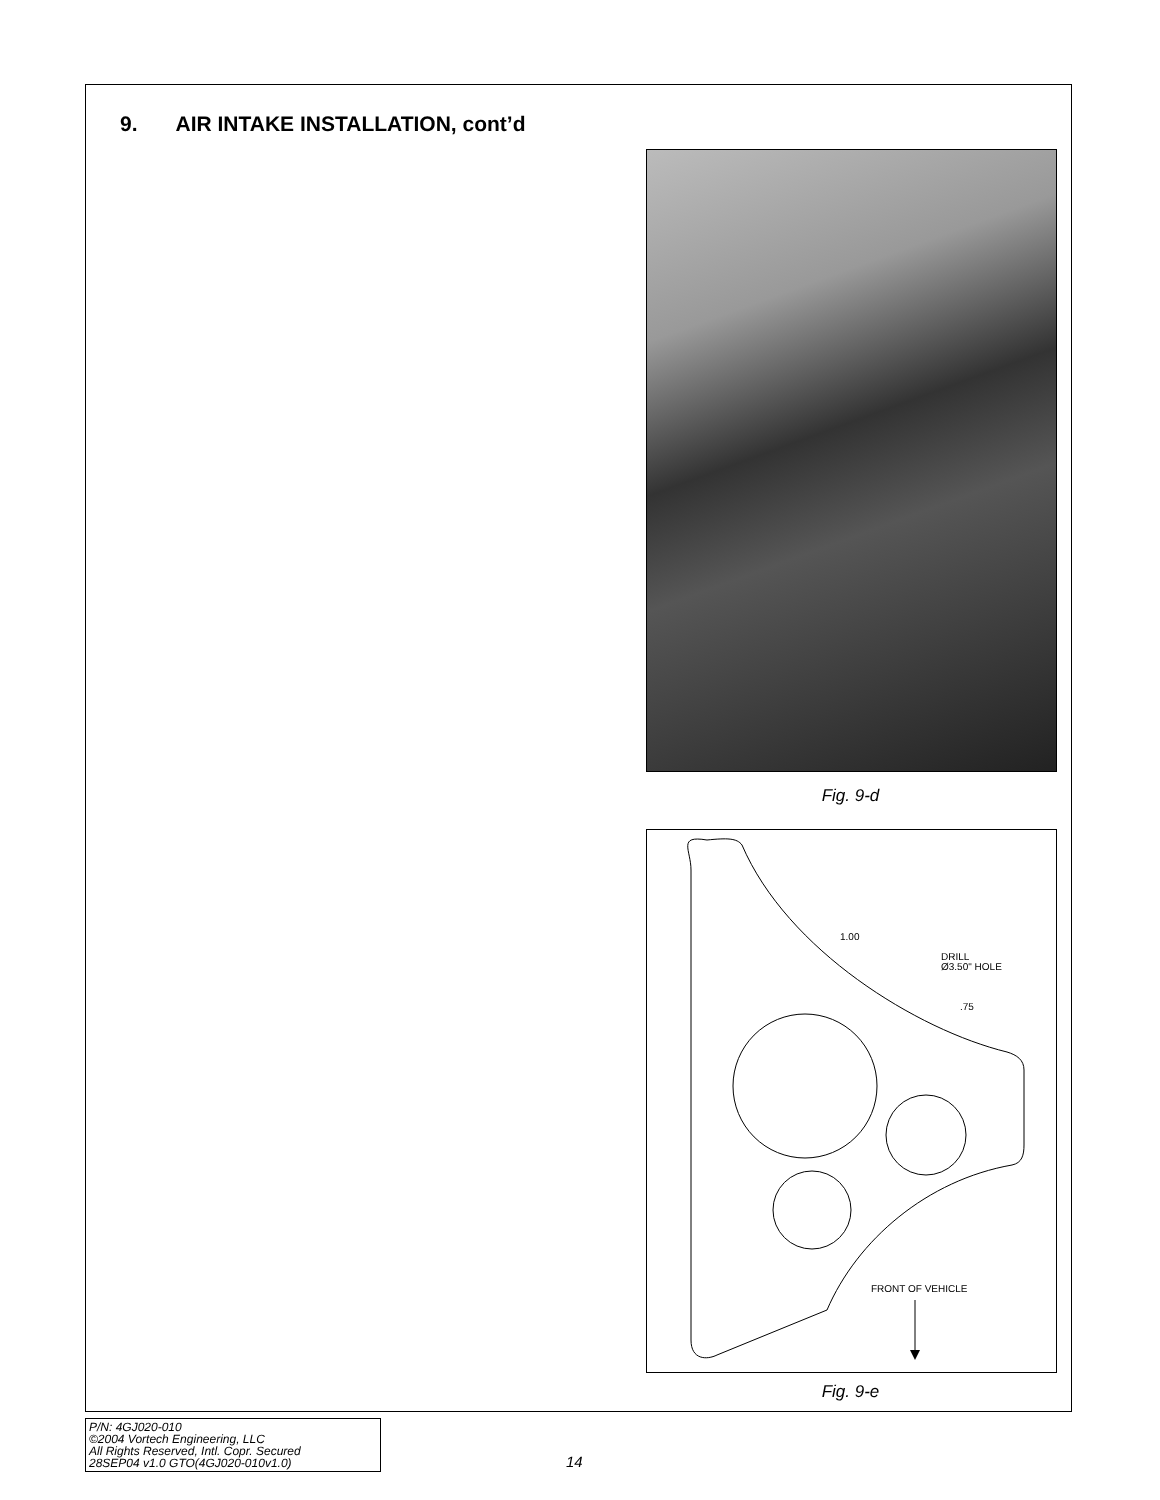9. AIR INTAKE INSTALLATION, cont’d
Fig. 9-d
1.00
DRILL
Ø3.50" HOLE
.75
FRONT OF VEHICLE
Fig. 9-e
P/N: 4GJ020-010
©2004 Vortech Engineering, LLC
All Rights Reserved, Intl. Copr. Secured
28SEP04 v1.0 GTO(4GJ020-010v1.0)
14